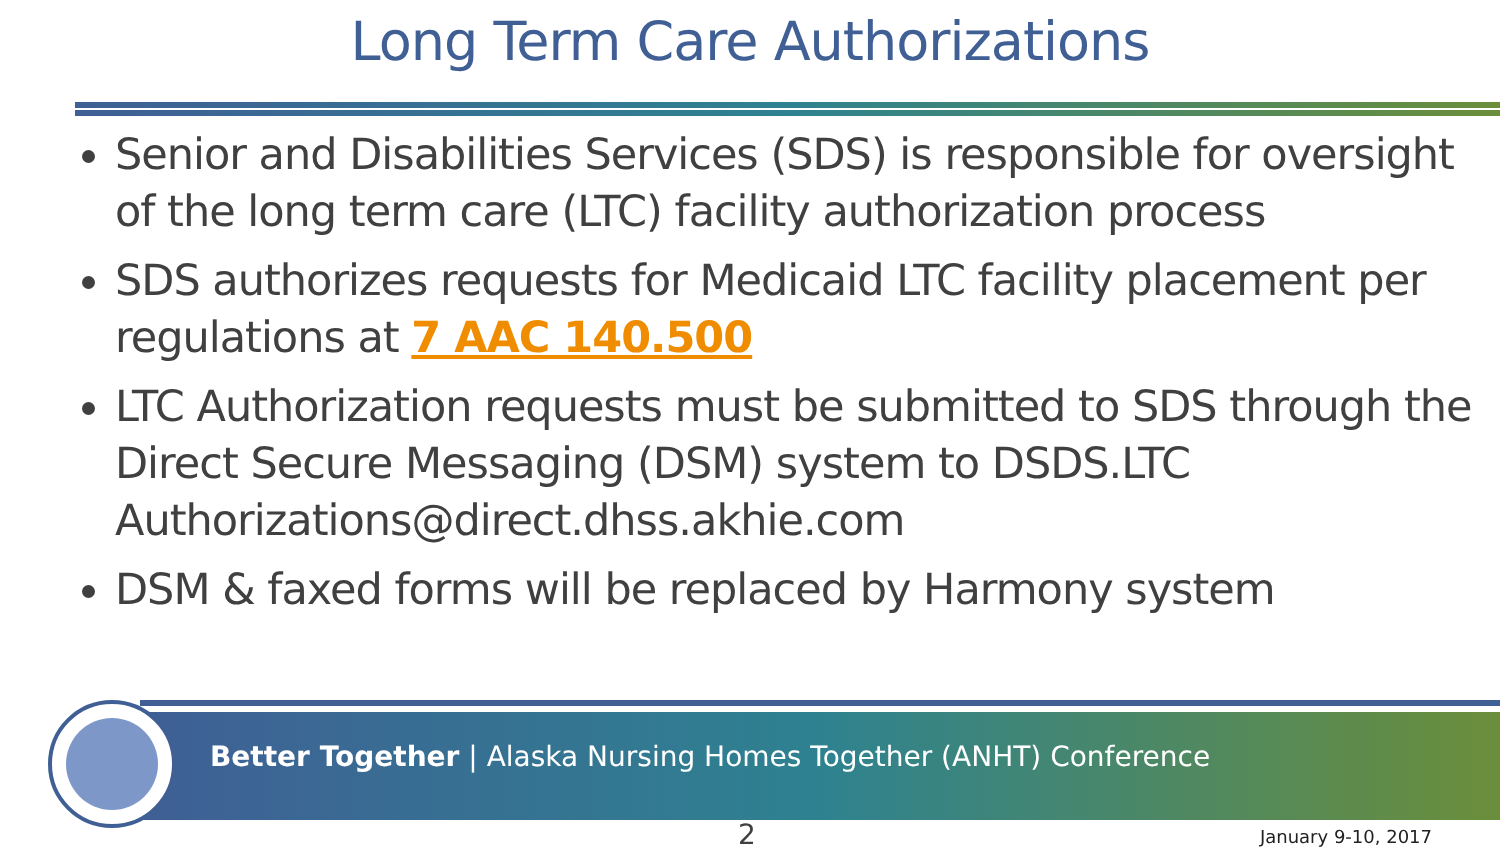Long Term Care Authorizations
Senior and Disabilities Services (SDS) is responsible for oversight of the long term care (LTC) facility authorization process
SDS authorizes requests for Medicaid LTC facility placement per regulations at 7 AAC 140.500
LTC Authorization requests must be submitted to SDS through the Direct Secure Messaging (DSM) system to DSDS.LTC Authorizations@direct.dhss.akhie.com
DSM & faxed forms will be replaced by Harmony system
Better Together | Alaska Nursing Homes Together (ANHT) Conference
2 January 9-10, 2017